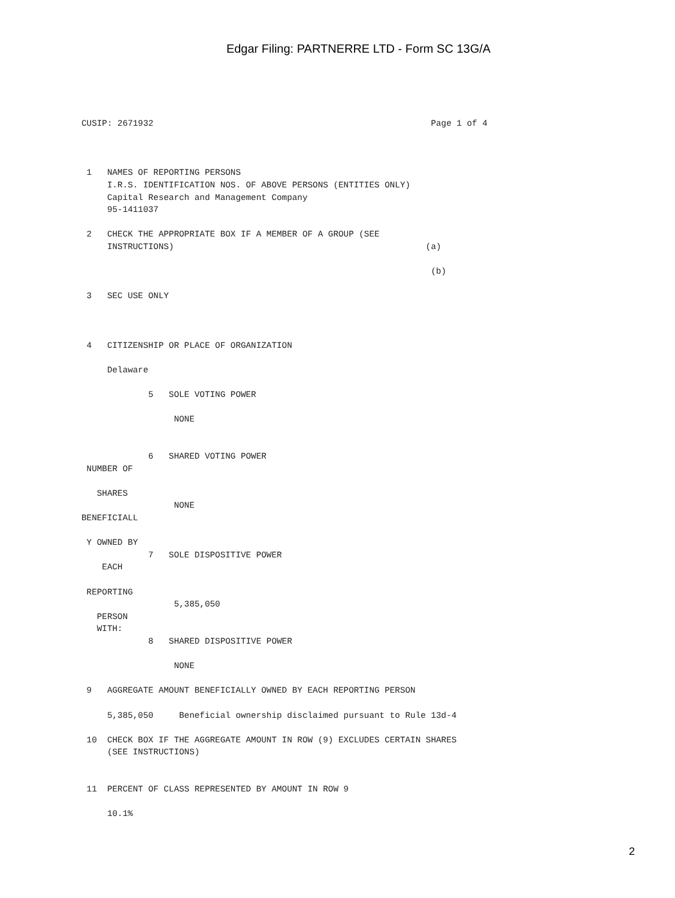Edgar Filing: PARTNERRE LTD - Form SC 13G/A
CUSIP: 2671932                                                      Page 1 of 4



 1   NAMES OF REPORTING PERSONS
     I.R.S. IDENTIFICATION NOS. OF ABOVE PERSONS (ENTITIES ONLY)
     Capital Research and Management Company
     95-1411037

 2   CHECK THE APPROPRIATE BOX IF A MEMBER OF A GROUP (SEE
     INSTRUCTIONS)                                                 (a)

                                                                    (b)

 3   SEC USE ONLY



 4   CITIZENSHIP OR PLACE OF ORGANIZATION

     Delaware

             5   SOLE VOTING POWER

                  NONE


             6   SHARED VOTING POWER
 NUMBER OF

   SHARES
                  NONE
BENEFICIALL

 Y OWNED BY
             7   SOLE DISPOSITIVE POWER
    EACH

 REPORTING
                  5,385,050
   PERSON
   WITH:
             8   SHARED DISPOSITIVE POWER

                  NONE

 9   AGGREGATE AMOUNT BENEFICIALLY OWNED BY EACH REPORTING PERSON

     5,385,050     Beneficial ownership disclaimed pursuant to Rule 13d-4

 10  CHECK BOX IF THE AGGREGATE AMOUNT IN ROW (9) EXCLUDES CERTAIN SHARES
     (SEE INSTRUCTIONS)


 11  PERCENT OF CLASS REPRESENTED BY AMOUNT IN ROW 9

     10.1%
2